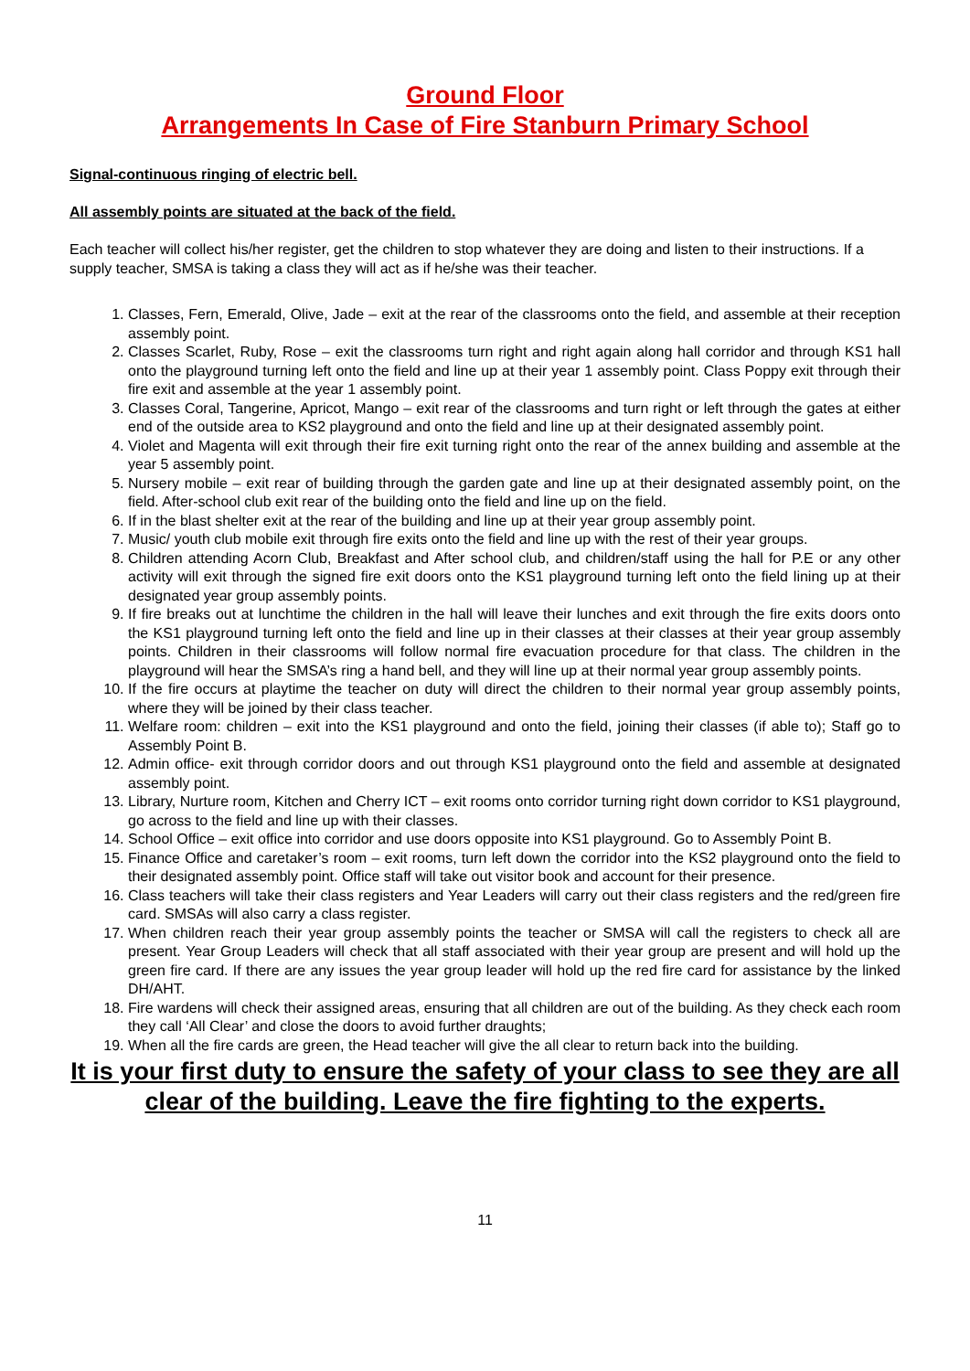Ground Floor
Arrangements In Case of Fire Stanburn Primary School
Signal-continuous ringing of electric bell.
All assembly points are situated at the back of the field.
Each teacher will collect his/her register, get the children to stop whatever they are doing and listen to their instructions. If a supply teacher, SMSA is taking a class they will act as if he/she was their teacher.
1. Classes, Fern, Emerald, Olive, Jade – exit at the rear of the classrooms onto the field, and assemble at their reception assembly point.
2. Classes Scarlet, Ruby, Rose – exit the classrooms turn right and right again along hall corridor and through KS1 hall onto the playground turning left onto the field and line up at their year 1 assembly point. Class Poppy exit through their fire exit and assemble at the year 1 assembly point.
3. Classes Coral, Tangerine, Apricot, Mango – exit rear of the classrooms and turn right or left through the gates at either end of the outside area to KS2 playground and onto the field and line up at their designated assembly point.
4. Violet and Magenta will exit through their fire exit turning right onto the rear of the annex building and assemble at the year 5 assembly point.
5. Nursery mobile – exit rear of building through the garden gate and line up at their designated assembly point, on the field. After-school club exit rear of the building onto the field and line up on the field.
6. If in the blast shelter exit at the rear of the building and line up at their year group assembly point.
7. Music/ youth club mobile exit through fire exits onto the field and line up with the rest of their year groups.
8. Children attending Acorn Club, Breakfast and After school club, and children/staff using the hall for P.E or any other activity will exit through the signed fire exit doors onto the KS1 playground turning left onto the field lining up at their designated year group assembly points.
9. If fire breaks out at lunchtime the children in the hall will leave their lunches and exit through the fire exits doors onto the KS1 playground turning left onto the field and line up in their classes at their classes at their year group assembly points. Children in their classrooms will follow normal fire evacuation procedure for that class. The children in the playground will hear the SMSA’s ring a hand bell, and they will line up at their normal year group assembly points.
10. If the fire occurs at playtime the teacher on duty will direct the children to their normal year group assembly points, where they will be joined by their class teacher.
11. Welfare room: children – exit into the KS1 playground and onto the field, joining their classes (if able to); Staff go to Assembly Point B.
12. Admin office- exit through corridor doors and out through KS1 playground onto the field and assemble at designated assembly point.
13. Library, Nurture room, Kitchen and Cherry ICT – exit rooms onto corridor turning right down corridor to KS1 playground, go across to the field and line up with their classes.
14. School Office – exit office into corridor and use doors opposite into KS1 playground. Go to Assembly Point B.
15. Finance Office and caretaker’s room – exit rooms, turn left down the corridor into the KS2 playground onto the field to their designated assembly point. Office staff will take out visitor book and account for their presence.
16. Class teachers will take their class registers and Year Leaders will carry out their class registers and the red/green fire card. SMSAs will also carry a class register.
17. When children reach their year group assembly points the teacher or SMSA will call the registers to check all are present. Year Group Leaders will check that all staff associated with their year group are present and will hold up the green fire card. If there are any issues the year group leader will hold up the red fire card for assistance by the linked DH/AHT.
18. Fire wardens will check their assigned areas, ensuring that all children are out of the building. As they check each room they call ‘All Clear’ and close the doors to avoid further draughts;
19. When all the fire cards are green, the Head teacher will give the all clear to return back into the building.
It is your first duty to ensure the safety of your class to see they are all clear of the building. Leave the fire fighting to the experts.
11